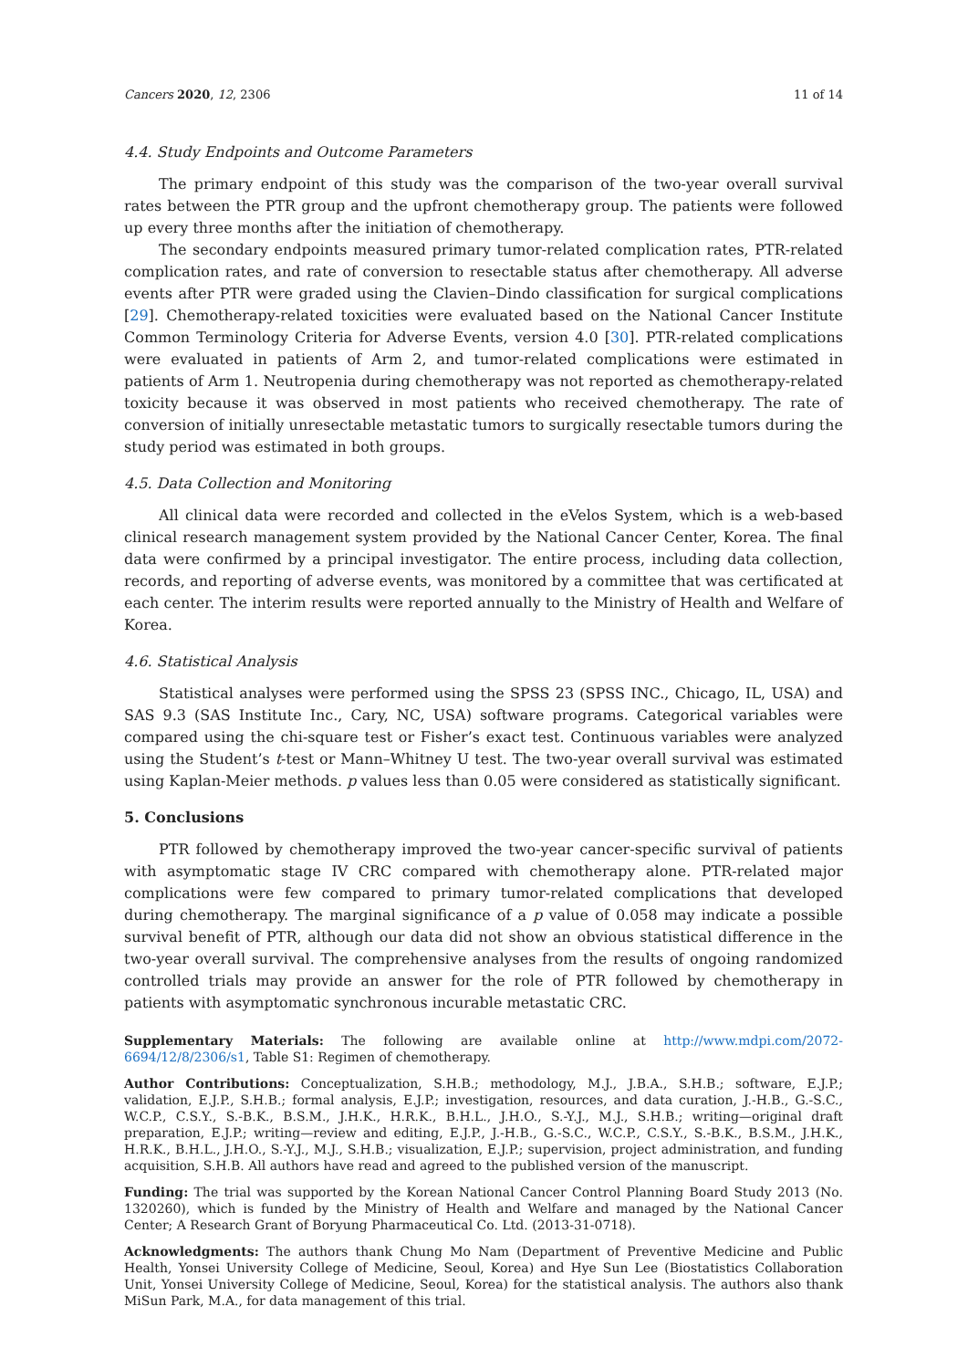Cancers 2020, 12, 2306 11 of 14
4.4. Study Endpoints and Outcome Parameters
The primary endpoint of this study was the comparison of the two-year overall survival rates between the PTR group and the upfront chemotherapy group. The patients were followed up every three months after the initiation of chemotherapy.
The secondary endpoints measured primary tumor-related complication rates, PTR-related complication rates, and rate of conversion to resectable status after chemotherapy. All adverse events after PTR were graded using the Clavien–Dindo classification for surgical complications [29]. Chemotherapy-related toxicities were evaluated based on the National Cancer Institute Common Terminology Criteria for Adverse Events, version 4.0 [30]. PTR-related complications were evaluated in patients of Arm 2, and tumor-related complications were estimated in patients of Arm 1. Neutropenia during chemotherapy was not reported as chemotherapy-related toxicity because it was observed in most patients who received chemotherapy. The rate of conversion of initially unresectable metastatic tumors to surgically resectable tumors during the study period was estimated in both groups.
4.5. Data Collection and Monitoring
All clinical data were recorded and collected in the eVelos System, which is a web-based clinical research management system provided by the National Cancer Center, Korea. The final data were confirmed by a principal investigator. The entire process, including data collection, records, and reporting of adverse events, was monitored by a committee that was certificated at each center. The interim results were reported annually to the Ministry of Health and Welfare of Korea.
4.6. Statistical Analysis
Statistical analyses were performed using the SPSS 23 (SPSS INC., Chicago, IL, USA) and SAS 9.3 (SAS Institute Inc., Cary, NC, USA) software programs. Categorical variables were compared using the chi-square test or Fisher’s exact test. Continuous variables were analyzed using the Student’s t-test or Mann–Whitney U test. The two-year overall survival was estimated using Kaplan-Meier methods. p values less than 0.05 were considered as statistically significant.
5. Conclusions
PTR followed by chemotherapy improved the two-year cancer-specific survival of patients with asymptomatic stage IV CRC compared with chemotherapy alone. PTR-related major complications were few compared to primary tumor-related complications that developed during chemotherapy. The marginal significance of a p value of 0.058 may indicate a possible survival benefit of PTR, although our data did not show an obvious statistical difference in the two-year overall survival. The comprehensive analyses from the results of ongoing randomized controlled trials may provide an answer for the role of PTR followed by chemotherapy in patients with asymptomatic synchronous incurable metastatic CRC.
Supplementary Materials: The following are available online at http://www.mdpi.com/2072-6694/12/8/2306/s1, Table S1: Regimen of chemotherapy.
Author Contributions: Conceptualization, S.H.B.; methodology, M.J., J.B.A., S.H.B.; software, E.J.P.; validation, E.J.P., S.H.B.; formal analysis, E.J.P.; investigation, resources, and data curation, J.-H.B., G.-S.C., W.C.P., C.S.Y., S.-B.K., B.S.M., J.H.K., H.R.K., B.H.L., J.H.O., S.-Y.J., M.J., S.H.B.; writing—original draft preparation, E.J.P.; writing—review and editing, E.J.P., J.-H.B., G.-S.C., W.C.P., C.S.Y., S.-B.K., B.S.M., J.H.K., H.R.K., B.H.L., J.H.O., S.-Y.J., M.J., S.H.B.; visualization, E.J.P.; supervision, project administration, and funding acquisition, S.H.B. All authors have read and agreed to the published version of the manuscript.
Funding: The trial was supported by the Korean National Cancer Control Planning Board Study 2013 (No. 1320260), which is funded by the Ministry of Health and Welfare and managed by the National Cancer Center; A Research Grant of Boryung Pharmaceutical Co. Ltd. (2013-31-0718).
Acknowledgments: The authors thank Chung Mo Nam (Department of Preventive Medicine and Public Health, Yonsei University College of Medicine, Seoul, Korea) and Hye Sun Lee (Biostatistics Collaboration Unit, Yonsei University College of Medicine, Seoul, Korea) for the statistical analysis. The authors also thank MiSun Park, M.A., for data management of this trial.